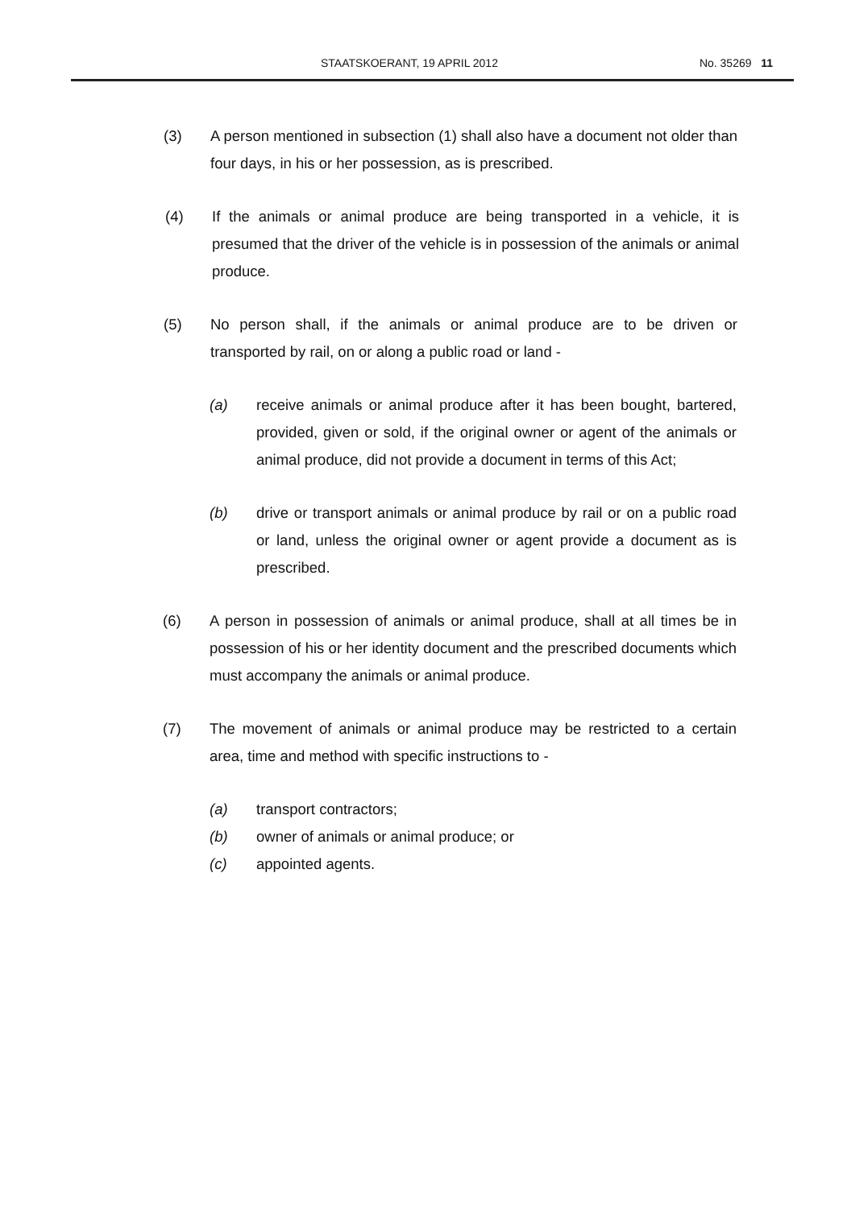STAATSKOERANT, 19 APRIL 2012 No. 35269 11
(3) A person mentioned in subsection (1) shall also have a document not older than four days, in his or her possession, as is prescribed.
(4) If the animals or animal produce are being transported in a vehicle, it is presumed that the driver of the vehicle is in possession of the animals or animal produce.
(5) No person shall, if the animals or animal produce are to be driven or transported by rail, on or along a public road or land -
(a) receive animals or animal produce after it has been bought, bartered, provided, given or sold, if the original owner or agent of the animals or animal produce, did not provide a document in terms of this Act;
(b) drive or transport animals or animal produce by rail or on a public road or land, unless the original owner or agent provide a document as is prescribed.
(6) A person in possession of animals or animal produce, shall at all times be in possession of his or her identity document and the prescribed documents which must accompany the animals or animal produce.
(7) The movement of animals or animal produce may be restricted to a certain area, time and method with specific instructions to -
(a) transport contractors;
(b) owner of animals or animal produce; or
(c) appointed agents.